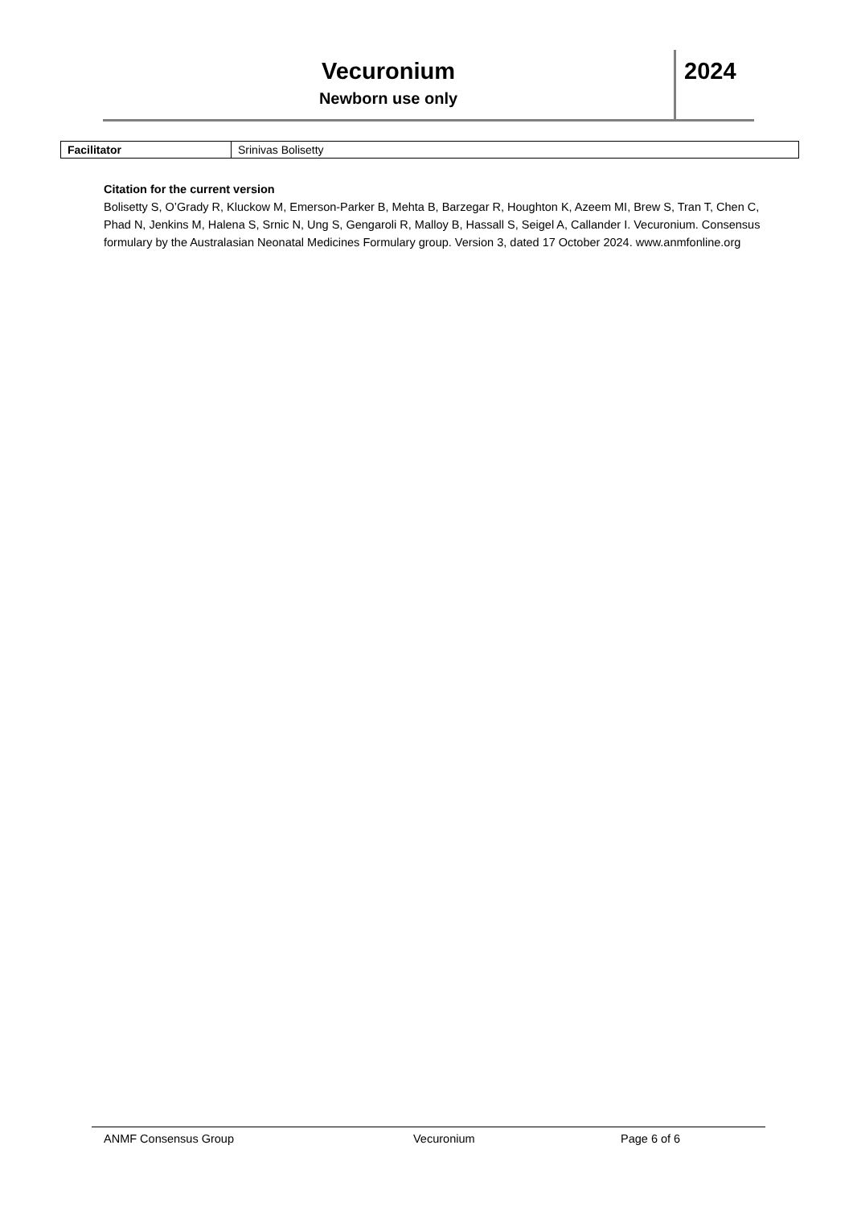Vecuronium
Newborn use only
2024
| Facilitator | Srinivas Bolisetty |
Citation for the current version
Bolisetty S, O’Grady R, Kluckow M, Emerson-Parker B, Mehta B, Barzegar R, Houghton K, Azeem MI, Brew S, Tran T, Chen C, Phad N, Jenkins M, Halena S, Srnic N, Ung S, Gengaroli R, Malloy B, Hassall S, Seigel A, Callander I. Vecuronium. Consensus formulary by the Australasian Neonatal Medicines Formulary group. Version 3, dated 17 October 2024. www.anmfonline.org
ANMF Consensus Group Vecuronium Page 6 of 6